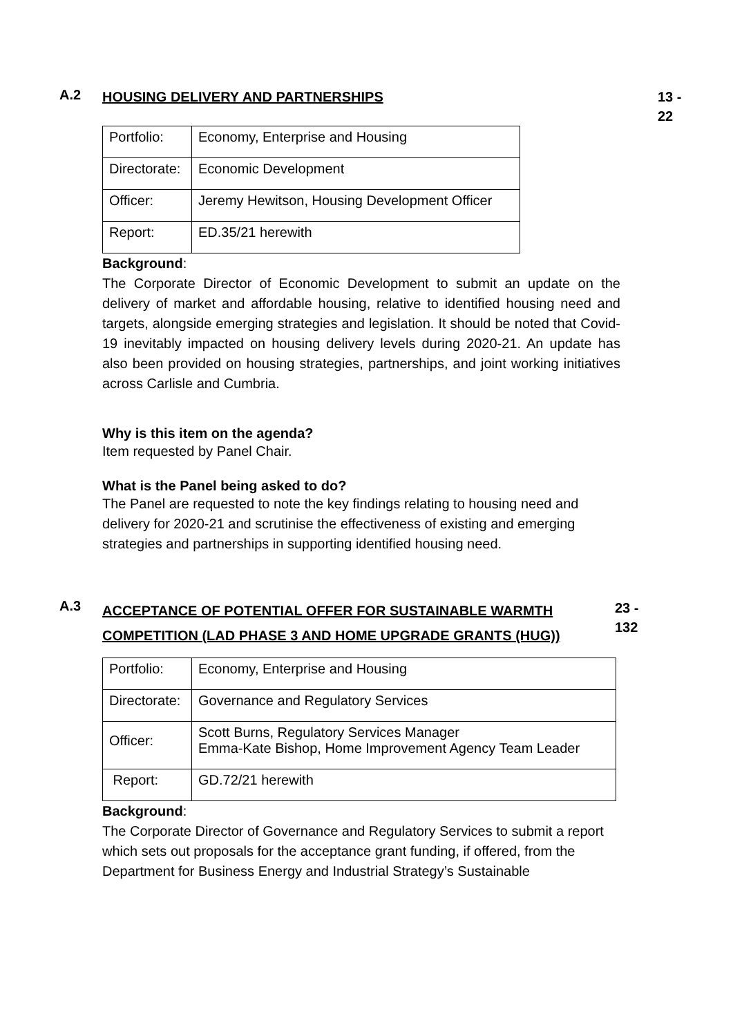A.2
HOUSING DELIVERY AND PARTNERSHIPS 13 -
22
| Portfolio: | Economy, Enterprise and Housing |
| Directorate: | Economic Development |
| Officer: | Jeremy Hewitson, Housing Development Officer |
| Report: | ED.35/21 herewith |
Background:
The Corporate Director of Economic Development to submit an update on the delivery of market and affordable housing, relative to identified housing need and targets, alongside emerging strategies and legislation. It should be noted that Covid-19 inevitably impacted on housing delivery levels during 2020-21. An update has also been provided on housing strategies, partnerships, and joint working initiatives across Carlisle and Cumbria.
Why is this item on the agenda?
Item requested by Panel Chair.
What is the Panel being asked to do?
The Panel are requested to note the key findings relating to housing need and delivery for 2020-21 and scrutinise the effectiveness of existing and emerging strategies and partnerships in supporting identified housing need.
A.3
ACCEPTANCE OF POTENTIAL OFFER FOR SUSTAINABLE WARMTH COMPETITION (LAD PHASE 3 AND HOME UPGRADE GRANTS (HUG))
23 -
132
| Portfolio: | Economy, Enterprise and Housing |
| Directorate: | Governance and Regulatory Services |
| Officer: | Scott Burns, Regulatory Services Manager Emma-Kate Bishop, Home Improvement Agency Team Leader |
| Report: | GD.72/21 herewith |
Background:
The Corporate Director of Governance and Regulatory Services to submit a report which sets out proposals for the acceptance grant funding, if offered, from the Department for Business Energy and Industrial Strategy’s Sustainable